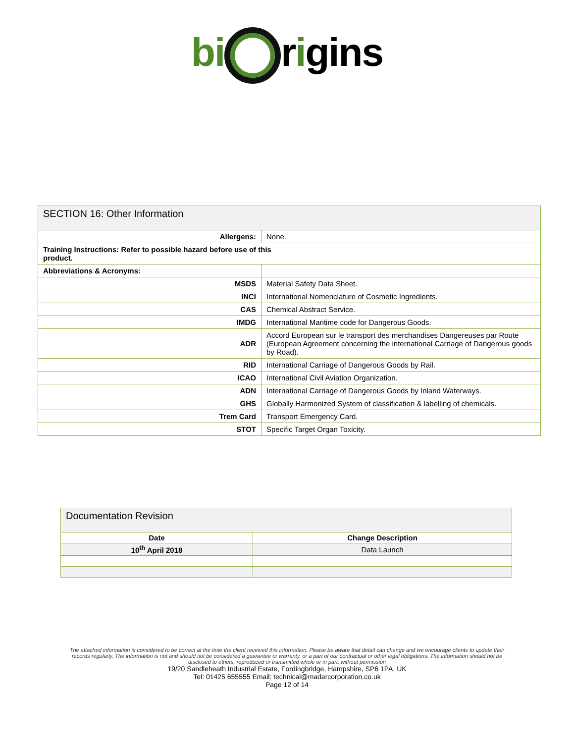bi rigins
| SECTION 16: Other Information | |
| Allergens: | None. |
| Training Instructions: Refer to possible hazard before use of this product. | |
| Abbreviations & Acronyms: | |
| MSDS | Material Safety Data Sheet. |
| INCI | International Nomenclature of Cosmetic Ingredients. |
| CAS | Chemical Abstract Service. |
| IMDG | International Maritime code for Dangerous Goods. |
| ADR | Accord European sur le transport des merchandises Dangereuses par Route (European Agreement concerning the international Carriage of Dangerous goods by Road). |
| RID | International Carriage of Dangerous Goods by Rail. |
| ICAO | International Civil Aviation Organization. |
| ADN | International Carriage of Dangerous Goods by Inland Waterways. |
| GHS | Globally Harmonized System of classification & labelling of chemicals. |
| Trem Card | Transport Emergency Card. |
| STOT | Specific Target Organ Toxicity. |
| Documentation Revision | |
| Date | Change Description |
| 10<sup>th</sup> April 2018 | Data Launch |
The attached information is considered to be correct at the time the client received this information. Please be aware that detail can change and we encourage clients to update their records regularly. The information is not and should not be considered a guarantee or warranty, or a part of our contractual or other legal obligations. The information should not be disclosed to others, reproduced or transmitted whole or in part, without permission
19/20 Sandleheath Industrial Estate, Fordingbridge, Hampshire, SP6 1PA, UK
Tel: 01425 655555 Email: technical@madarcorporation.co.uk
Page 12 of 14